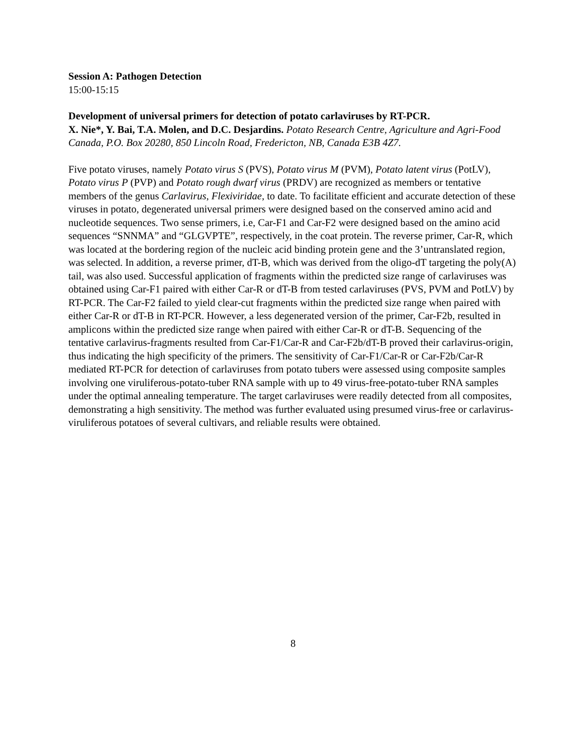Session A: Pathogen Detection
15:00-15:15
Development of universal primers for detection of potato carlaviruses by RT-PCR.
X. Nie*, Y. Bai, T.A. Molen, and D.C. Desjardins. Potato Research Centre, Agriculture and Agri-Food Canada, P.O. Box 20280, 850 Lincoln Road, Fredericton, NB, Canada E3B 4Z7.
Five potato viruses, namely Potato virus S (PVS), Potato virus M (PVM), Potato latent virus (PotLV), Potato virus P (PVP) and Potato rough dwarf virus (PRDV) are recognized as members or tentative members of the genus Carlavirus, Flexiviridae, to date. To facilitate efficient and accurate detection of these viruses in potato, degenerated universal primers were designed based on the conserved amino acid and nucleotide sequences. Two sense primers, i.e, Car-F1 and Car-F2 were designed based on the amino acid sequences “SNNMA” and “GLGVPTE”, respectively, in the coat protein. The reverse primer, Car-R, which was located at the bordering region of the nucleic acid binding protein gene and the 3’untranslated region, was selected. In addition, a reverse primer, dT-B, which was derived from the oligo-dT targeting the poly(A) tail, was also used. Successful application of fragments within the predicted size range of carlaviruses was obtained using Car-F1 paired with either Car-R or dT-B from tested carlaviruses (PVS, PVM and PotLV) by RT-PCR. The Car-F2 failed to yield clear-cut fragments within the predicted size range when paired with either Car-R or dT-B in RT-PCR. However, a less degenerated version of the primer, Car-F2b, resulted in amplicons within the predicted size range when paired with either Car-R or dT-B. Sequencing of the tentative carlavirus-fragments resulted from Car-F1/Car-R and Car-F2b/dT-B proved their carlavirus-origin, thus indicating the high specificity of the primers. The sensitivity of Car-F1/Car-R or Car-F2b/Car-R mediated RT-PCR for detection of carlaviruses from potato tubers were assessed using composite samples involving one viruliferous-potato-tuber RNA sample with up to 49 virus-free-potato-tuber RNA samples under the optimal annealing temperature. The target carlaviruses were readily detected from all composites, demonstrating a high sensitivity. The method was further evaluated using presumed virus-free or carlavirus-viruliferous potatoes of several cultivars, and reliable results were obtained.
8